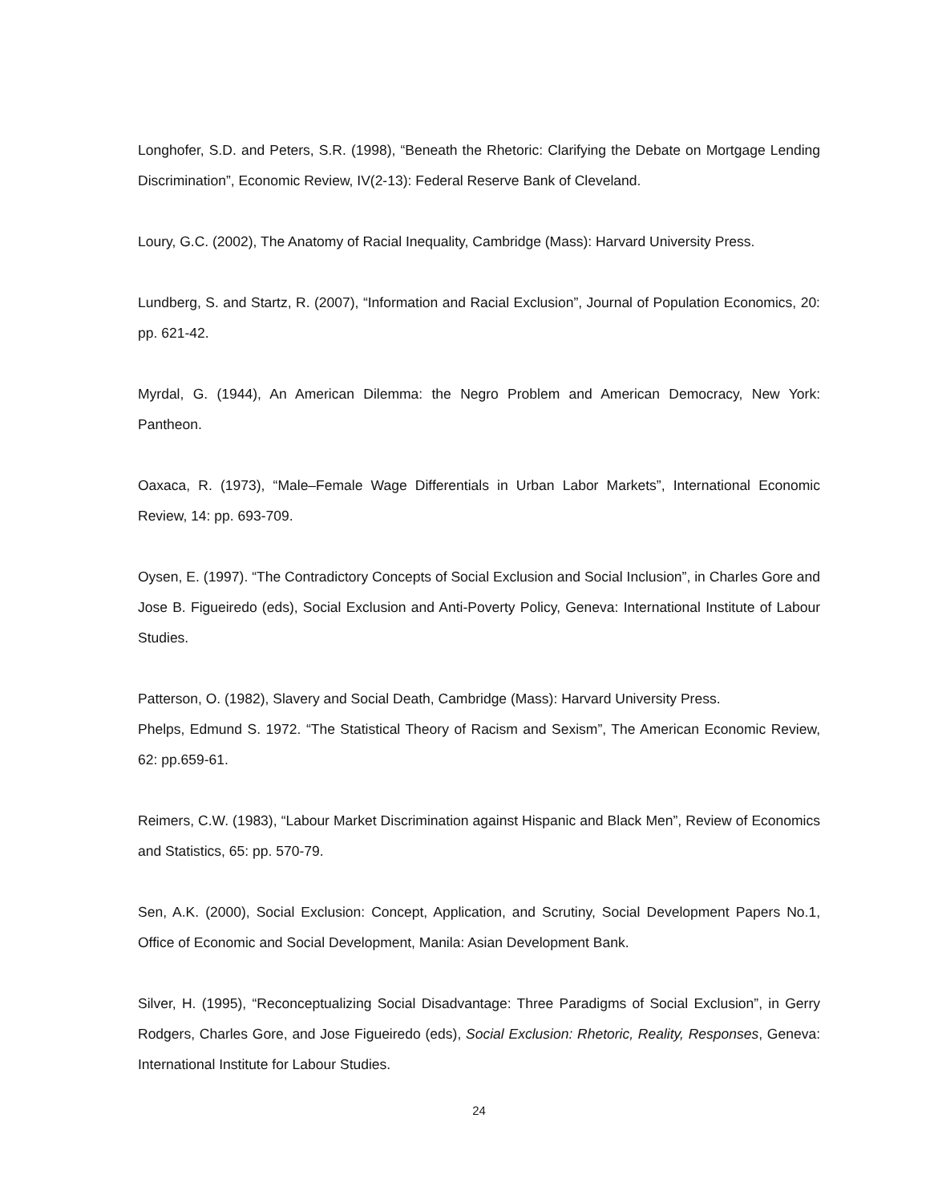Longhofer, S.D. and Peters, S.R. (1998), “Beneath the Rhetoric: Clarifying the Debate on Mortgage Lending Discrimination”, Economic Review, IV(2-13): Federal Reserve Bank of Cleveland.
Loury, G.C. (2002), The Anatomy of Racial Inequality, Cambridge (Mass): Harvard University Press.
Lundberg, S. and Startz, R. (2007), “Information and Racial Exclusion”, Journal of Population Economics, 20: pp. 621-42.
Myrdal, G. (1944), An American Dilemma: the Negro Problem and American Democracy, New York: Pantheon.
Oaxaca, R. (1973), “Male–Female Wage Differentials in Urban Labor Markets”, International Economic Review, 14: pp. 693-709.
Oysen, E. (1997). “The Contradictory Concepts of Social Exclusion and Social Inclusion”, in Charles Gore and Jose B. Figueiredo (eds), Social Exclusion and Anti-Poverty Policy, Geneva: International Institute of Labour Studies.
Patterson, O. (1982), Slavery and Social Death, Cambridge (Mass): Harvard University Press.
Phelps, Edmund S. 1972. “The Statistical Theory of Racism and Sexism”, The American Economic Review, 62: pp.659-61.
Reimers, C.W. (1983), “Labour Market Discrimination against Hispanic and Black Men”, Review of Economics and Statistics, 65: pp. 570-79.
Sen, A.K. (2000), Social Exclusion: Concept, Application, and Scrutiny, Social Development Papers No.1, Office of Economic and Social Development, Manila: Asian Development Bank.
Silver, H. (1995), “Reconceptualizing Social Disadvantage: Three Paradigms of Social Exclusion”, in Gerry Rodgers, Charles Gore, and Jose Figueiredo (eds), Social Exclusion: Rhetoric, Reality, Responses, Geneva: International Institute for Labour Studies.
24